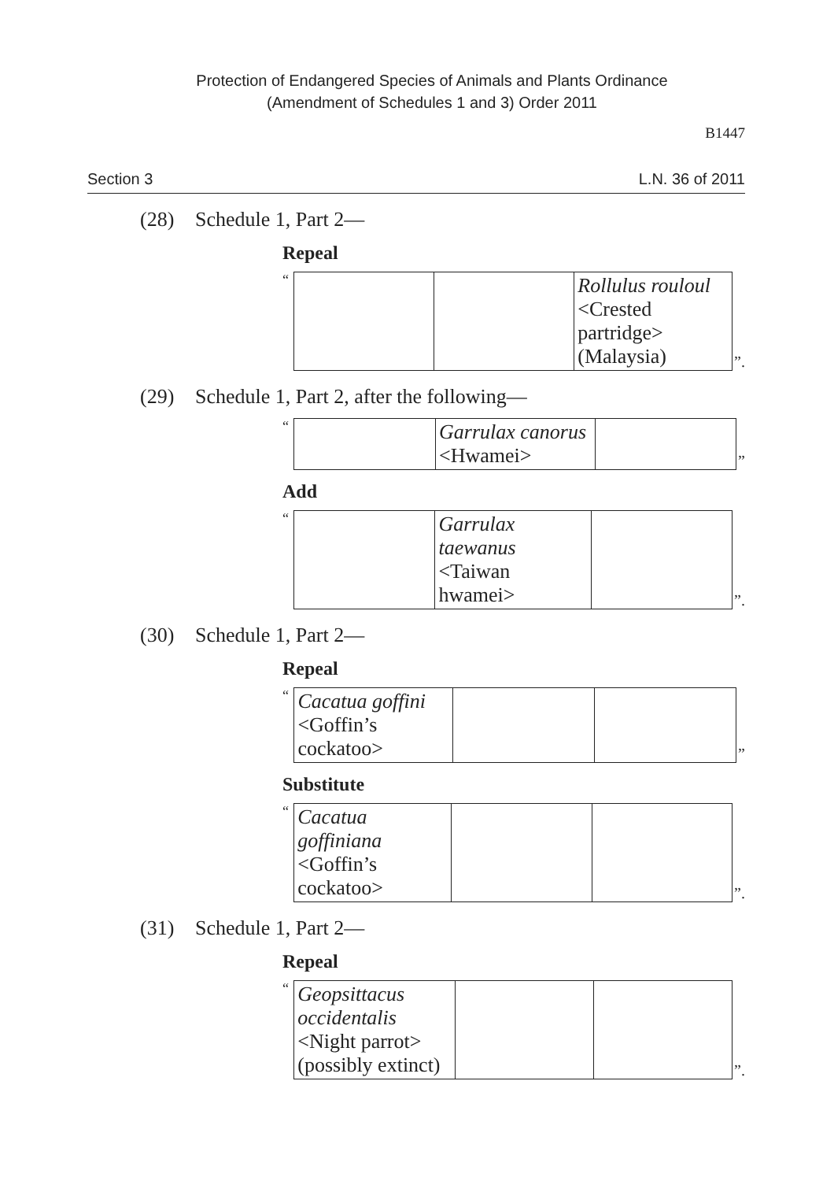Protection of Endangered Species of Animals and Plants Ordinance
(Amendment of Schedules 1 and 3) Order 2011
B1447
Section 3 L.N. 36 of 2011
(28) Schedule 1, Part 2—
Repeal
“
| | | Rollulus rouloul <Crested partridge> (Malaysia) |
”.
(29) Schedule 1, Part 2, after the following—
“
| | Garrulax canorus <Hwamei> | |
”
Add
“
| | Garrulax taewanus <Taiwan hwamei> | |
”.
(30) Schedule 1, Part 2—
Repeal
“
| Cacatua goffini <Goffin’s cockatoo> | | |
”
Substitute
“
| Cacatua goffiniana <Goffin’s cockatoo> | | |
”.
(31) Schedule 1, Part 2—
Repeal
“
| Geopsittacus occidentalis <Night parrot> (possibly extinct) | | |
”.